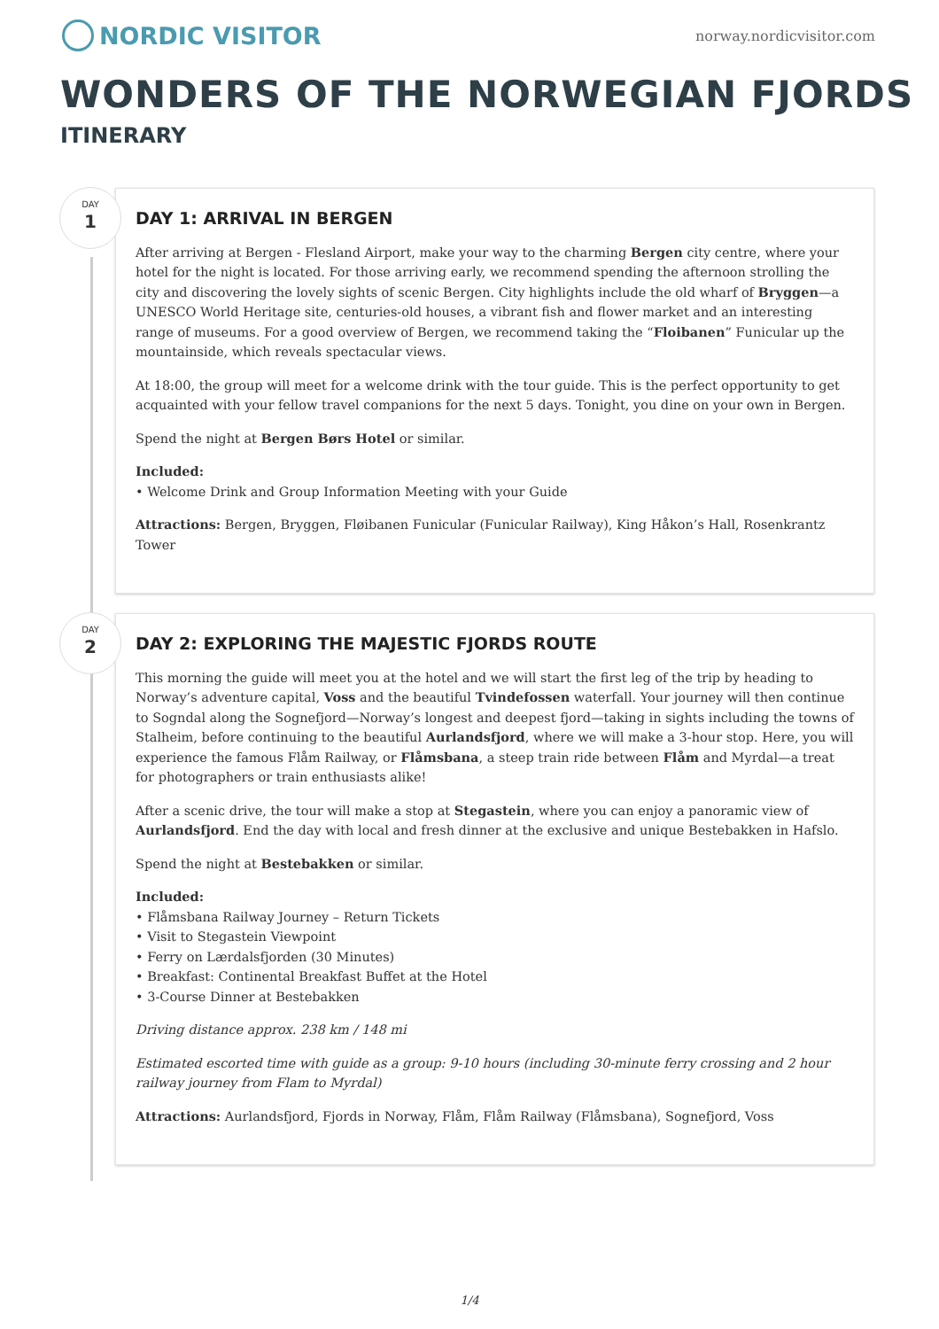NORDIC VISITOR
norway.nordicvisitor.com
WONDERS OF THE NORWEGIAN FJORDS
ITINERARY
DAY
1
DAY 1: ARRIVAL IN BERGEN
After arriving at Bergen - Flesland Airport, make your way to the charming Bergen city centre, where your hotel for the night is located. For those arriving early, we recommend spending the afternoon strolling the city and discovering the lovely sights of scenic Bergen. City highlights include the old wharf of Bryggen—a UNESCO World Heritage site, centuries-old houses, a vibrant fish and flower market and an interesting range of museums. For a good overview of Bergen, we recommend taking the “Floibanen” Funicular up the mountainside, which reveals spectacular views.
At 18:00, the group will meet for a welcome drink with the tour guide. This is the perfect opportunity to get acquainted with your fellow travel companions for the next 5 days. Tonight, you dine on your own in Bergen.
Spend the night at Bergen Børs Hotel or similar.
Included:
• Welcome Drink and Group Information Meeting with your Guide
Attractions: Bergen, Bryggen, Fløibanen Funicular (Funicular Railway), King Håkon’s Hall, Rosenkrantz Tower
DAY
2
DAY 2: EXPLORING THE MAJESTIC FJORDS ROUTE
This morning the guide will meet you at the hotel and we will start the first leg of the trip by heading to Norway’s adventure capital, Voss and the beautiful Tvindefossen waterfall. Your journey will then continue to Sogndal along the Sognefjord—Norway’s longest and deepest fjord—taking in sights including the towns of Stalheim, before continuing to the beautiful Aurlandsfjord, where we will make a 3-hour stop. Here, you will experience the famous Flåm Railway, or Flåmsbana, a steep train ride between Flåm and Myrdal—a treat for photographers or train enthusiasts alike!
After a scenic drive, the tour will make a stop at Stegastein, where you can enjoy a panoramic view of Aurlandsfjord. End the day with local and fresh dinner at the exclusive and unique Bestebakken in Hafslo.
Spend the night at Bestebakken or similar.
Included:
• Flåmsbana Railway Journey – Return Tickets
• Visit to Stegastein Viewpoint
• Ferry on Lærdalsfjorden (30 Minutes)
• Breakfast: Continental Breakfast Buffet at the Hotel
• 3-Course Dinner at Bestebakken
Driving distance approx. 238 km / 148 mi
Estimated escorted time with guide as a group: 9-10 hours (including 30-minute ferry crossing and 2 hour railway journey from Flam to Myrdal)
Attractions: Aurlandsfjord, Fjords in Norway, Flåm, Flåm Railway (Flåmsbana), Sognefjord, Voss
1/4